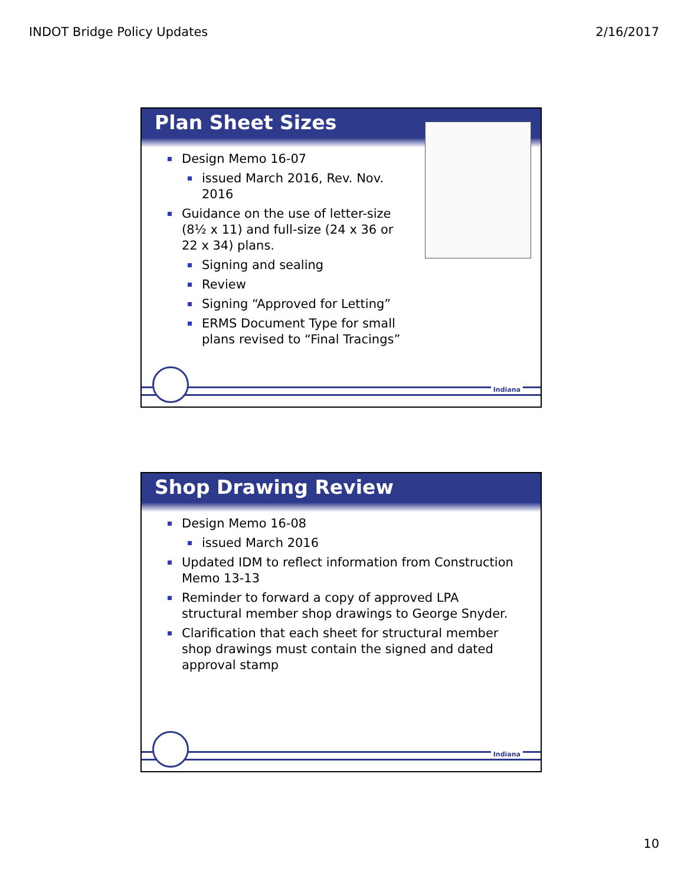INDOT Bridge Policy Updates 2/16/2017
Plan Sheet Sizes
Design Memo 16-07
issued March 2016, Rev. Nov. 2016
Guidance on the use of letter-size (8½ x 11) and full-size (24 x 36 or 22 x 34) plans.
Signing and sealing
Review
Signing “Approved for Letting”
ERMS Document Type for small plans revised to “Final Tracings”
Indiana
Shop Drawing Review
Design Memo 16-08
issued March 2016
Updated IDM to reflect information from Construction Memo 13-13
Reminder to forward a copy of approved LPA structural member shop drawings to George Snyder.
Clarification that each sheet for structural member shop drawings must contain the signed and dated approval stamp
Indiana
10